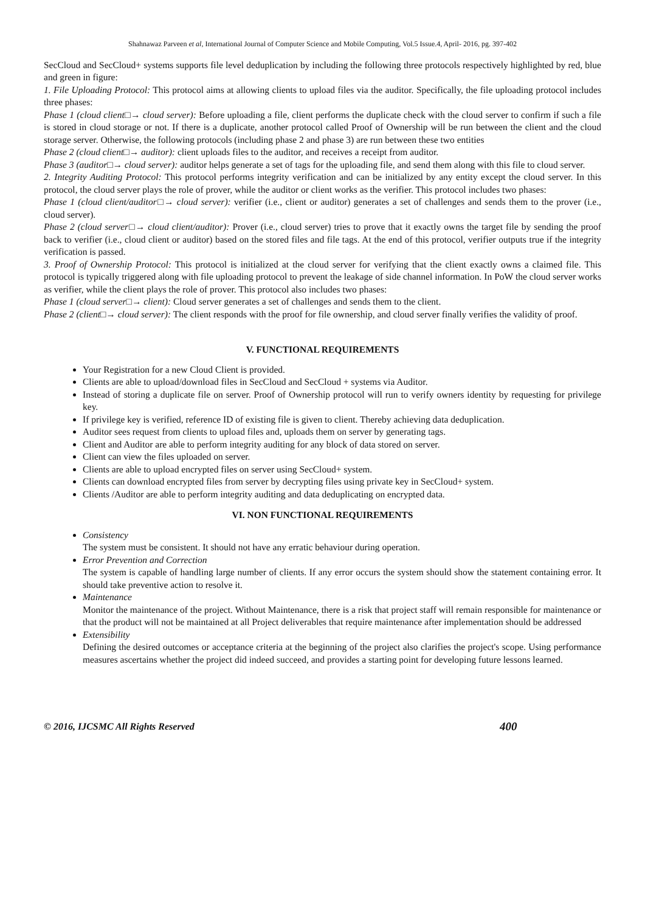Shahnawaz Parveen et al, International Journal of Computer Science and Mobile Computing, Vol.5 Issue.4, April- 2016, pg. 397-402
SecCloud and SecCloud+ systems supports file level deduplication by including the following three protocols respectively highlighted by red, blue and green in figure:
1. File Uploading Protocol: This protocol aims at allowing clients to upload files via the auditor. Specifically, the file uploading protocol includes three phases:
Phase 1 (cloud client□→ cloud server): Before uploading a file, client performs the duplicate check with the cloud server to confirm if such a file is stored in cloud storage or not. If there is a duplicate, another protocol called Proof of Ownership will be run between the client and the cloud storage server. Otherwise, the following protocols (including phase 2 and phase 3) are run between these two entities
Phase 2 (cloud client□→ auditor): client uploads files to the auditor, and receives a receipt from auditor.
Phase 3 (auditor□→ cloud server): auditor helps generate a set of tags for the uploading file, and send them along with this file to cloud server.
2. Integrity Auditing Protocol: This protocol performs integrity verification and can be initialized by any entity except the cloud server. In this protocol, the cloud server plays the role of prover, while the auditor or client works as the verifier. This protocol includes two phases:
Phase 1 (cloud client/auditor□→ cloud server): verifier (i.e., client or auditor) generates a set of challenges and sends them to the prover (i.e., cloud server).
Phase 2 (cloud server□→ cloud client/auditor): Prover (i.e., cloud server) tries to prove that it exactly owns the target file by sending the proof back to verifier (i.e., cloud client or auditor) based on the stored files and file tags. At the end of this protocol, verifier outputs true if the integrity verification is passed.
3. Proof of Ownership Protocol: This protocol is initialized at the cloud server for verifying that the client exactly owns a claimed file. This protocol is typically triggered along with file uploading protocol to prevent the leakage of side channel information. In PoW the cloud server works as verifier, while the client plays the role of prover. This protocol also includes two phases:
Phase 1 (cloud server□→ client): Cloud server generates a set of challenges and sends them to the client.
Phase 2 (client□→ cloud server): The client responds with the proof for file ownership, and cloud server finally verifies the validity of proof.
V. FUNCTIONAL REQUIREMENTS
Your Registration for a new Cloud Client is provided.
Clients are able to upload/download files in SecCloud and SecCloud + systems via Auditor.
Instead of storing a duplicate file on server. Proof of Ownership protocol will run to verify owners identity by requesting for privilege key.
If privilege key is verified, reference ID of existing file is given to client. Thereby achieving data deduplication.
Auditor sees request from clients to upload files and, uploads them on server by generating tags.
Client and Auditor are able to perform integrity auditing for any block of data stored on server.
Client can view the files uploaded on server.
Clients are able to upload encrypted files on server using SecCloud+ system.
Clients can download encrypted files from server by decrypting files using private key in SecCloud+ system.
Clients /Auditor are able to perform integrity auditing and data deduplicating on encrypted data.
VI. NON FUNCTIONAL REQUIREMENTS
Consistency
The system must be consistent. It should not have any erratic behaviour during operation.
Error Prevention and Correction
The system is capable of handling large number of clients. If any error occurs the system should show the statement containing error. It should take preventive action to resolve it.
Maintenance
Monitor the maintenance of the project. Without Maintenance, there is a risk that project staff will remain responsible for maintenance or that the product will not be maintained at all Project deliverables that require maintenance after implementation should be addressed
Extensibility
Defining the desired outcomes or acceptance criteria at the beginning of the project also clarifies the project's scope. Using performance measures ascertains whether the project did indeed succeed, and provides a starting point for developing future lessons learned.
© 2016, IJCSMC All Rights Reserved 400